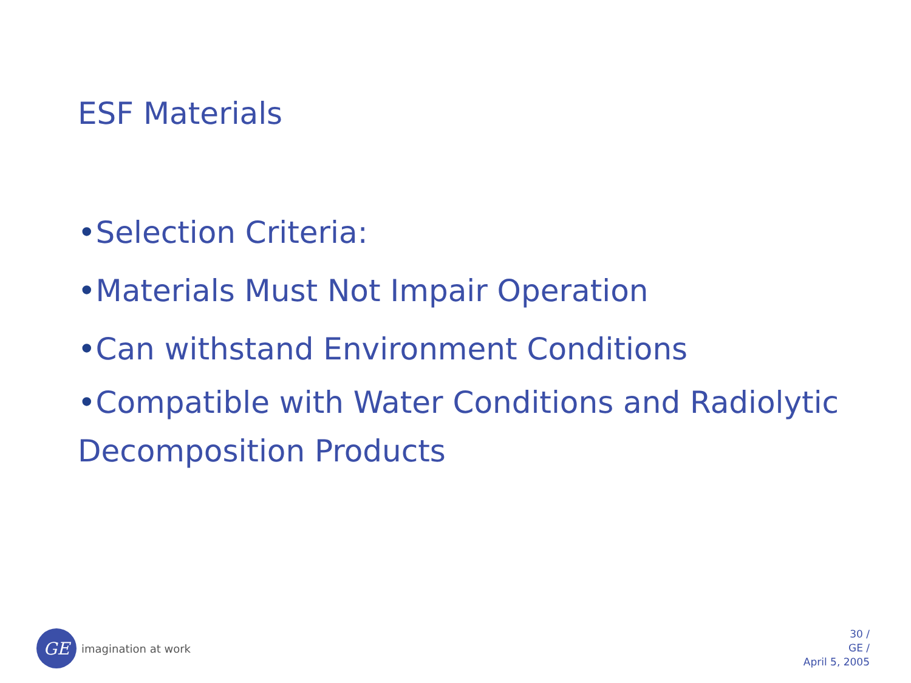ESF Materials
•Selection Criteria:
•Materials Must Not Impair Operation
•Can withstand Environment Conditions
•Compatible with Water Conditions and Radiolytic Decomposition Products
GE
imagination at work
30 /
GE /
April 5, 2005